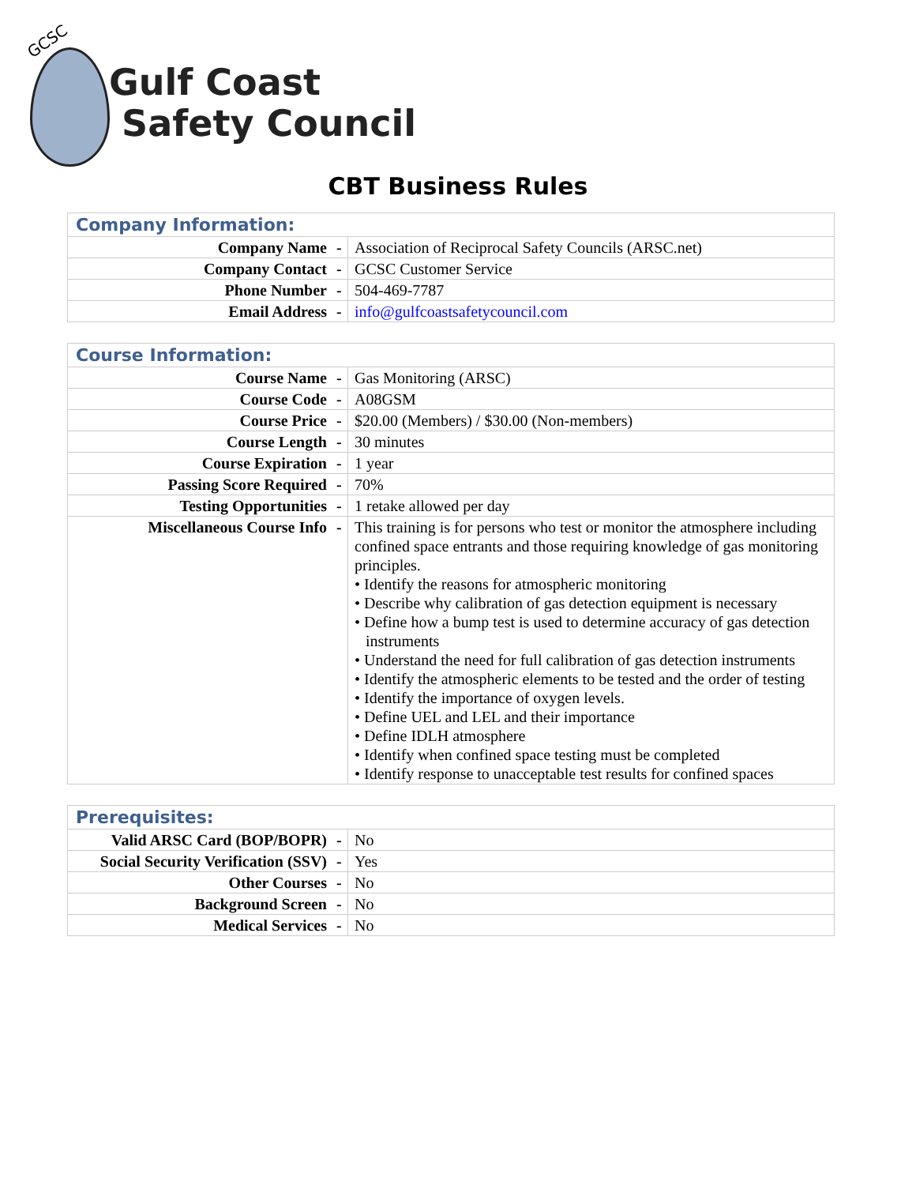GCSC
Gulf Coast
Safety Council
CBT Business Rules
| Company Information: | | |
| --- | --- | --- |
| Company Name | - | Association of Reciprocal Safety Councils (ARSC.net) |
| Company Contact | - | GCSC Customer Service |
| Phone Number | - | 504-469-7787 |
| Email Address | - | info@gulfcoastsafetycouncil.com |
| Course Information: | | |
| --- | --- | --- |
| Course Name | - | Gas Monitoring (ARSC) |
| Course Code | - | A08GSM |
| Course Price | - | $20.00 (Members) / $30.00 (Non-members) |
| Course Length | - | 30 minutes |
| Course Expiration | - | 1 year |
| Passing Score Required | - | 70% |
| Testing Opportunities | - | 1 retake allowed per day |
| Miscellaneous Course Info | - | This training is for persons who test or monitor the atmosphere including confined space entrants and those requiring knowledge of gas monitoring principles. • Identify the reasons for atmospheric monitoring • Describe why calibration of gas detection equipment is necessary • Define how a bump test is used to determine accuracy of gas detection instruments • Understand the need for full calibration of gas detection instruments • Identify the atmospheric elements to be tested and the order of testing • Identify the importance of oxygen levels. • Define UEL and LEL and their importance • Define IDLH atmosphere • Identify when confined space testing must be completed • Identify response to unacceptable test results for confined spaces |
| Prerequisites: | | |
| --- | --- | --- |
| Valid ARSC Card (BOP/BOPR) | - | No |
| Social Security Verification (SSV) | - | Yes |
| Other Courses | - | No |
| Background Screen | - | No |
| Medical Services | - | No |